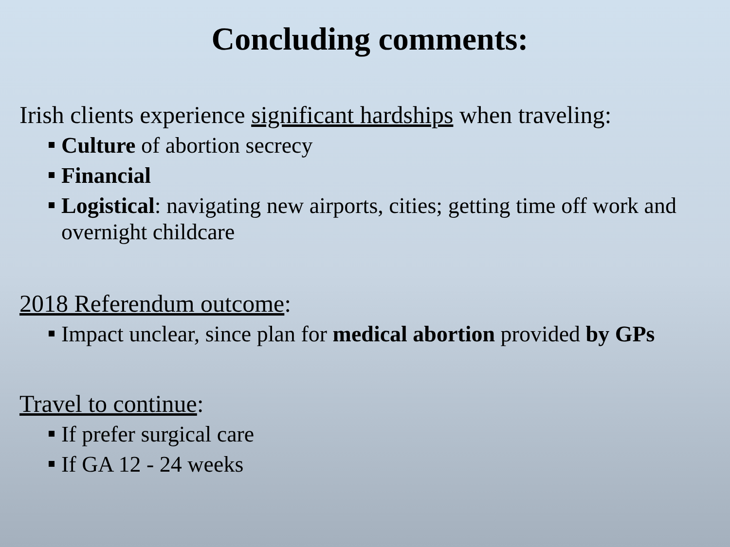Concluding comments:
Irish clients experience significant hardships when traveling:
Culture of abortion secrecy
Financial
Logistical: navigating new airports, cities; getting time off work and overnight childcare
2018 Referendum outcome:
Impact unclear, since plan for medical abortion provided by GPs
Travel to continue:
If prefer surgical care
If GA 12 - 24 weeks